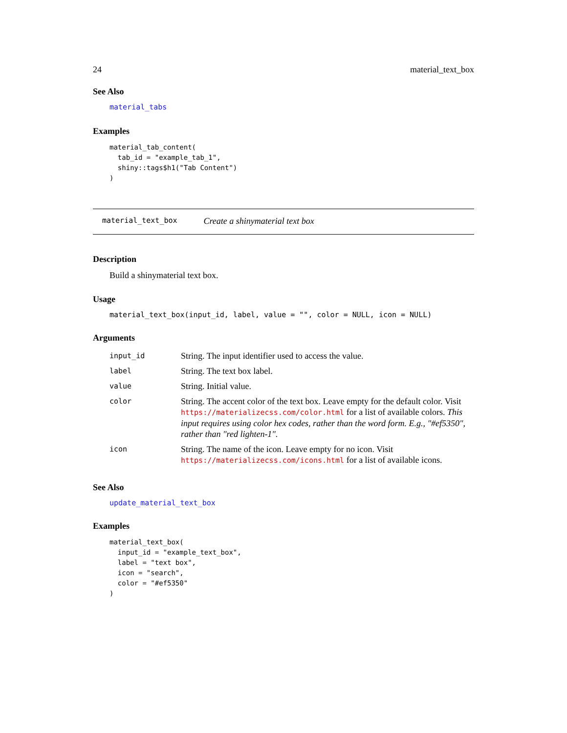24 material_text_box
See Also
material_tabs
Examples
material_tab_content(
  tab_id = "example_tab_1",
  shiny::tags$h1("Tab Content")
)
material_text_box Create a shinymaterial text box
Description
Build a shinymaterial text box.
Usage
material_text_box(input_id, label, value = "", color = NULL, icon = NULL)
Arguments
| input_id | String. The input identifier used to access the value. |
| label | String. The text box label. |
| value | String. Initial value. |
| color | String. The accent color of the text box. Leave empty for the default color. Visit https://materializecss.com/color.html for a list of available colors. This input requires using color hex codes, rather than the word form. E.g., "#ef5350", rather than "red lighten-1". |
| icon | String. The name of the icon. Leave empty for no icon. Visit https://materializecss.com/icons.html for a list of available icons. |
See Also
update_material_text_box
Examples
material_text_box(
  input_id = "example_text_box",
  label = "text box",
  icon = "search",
  color = "#ef5350"
)